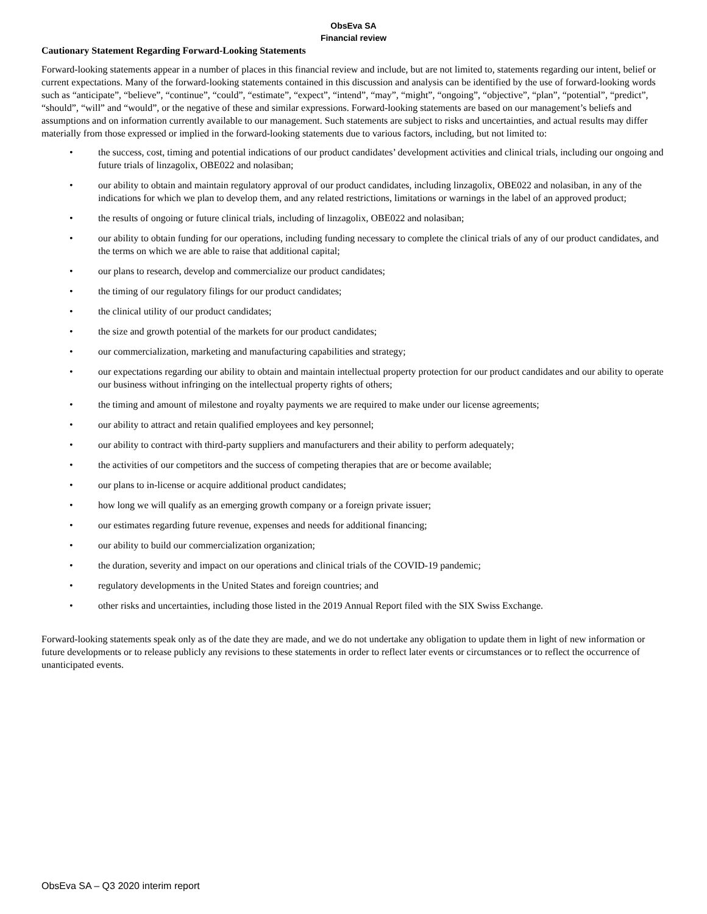ObsEva SA
Financial review
Cautionary Statement Regarding Forward-Looking Statements
Forward-looking statements appear in a number of places in this financial review and include, but are not limited to, statements regarding our intent, belief or current expectations. Many of the forward-looking statements contained in this discussion and analysis can be identified by the use of forward-looking words such as “anticipate”, “believe”, “continue”, “could”, “estimate”, “expect”, “intend”, “may”, “might”, “ongoing”, “objective”, “plan”, “potential”, “predict”, “should”, “will” and “would”, or the negative of these and similar expressions. Forward-looking statements are based on our management’s beliefs and assumptions and on information currently available to our management. Such statements are subject to risks and uncertainties, and actual results may differ materially from those expressed or implied in the forward-looking statements due to various factors, including, but not limited to:
• the success, cost, timing and potential indications of our product candidates’ development activities and clinical trials, including our ongoing and future trials of linzagolix, OBE022 and nolasiban;
• our ability to obtain and maintain regulatory approval of our product candidates, including linzagolix, OBE022 and nolasiban, in any of the indications for which we plan to develop them, and any related restrictions, limitations or warnings in the label of an approved product;
• the results of ongoing or future clinical trials, including of linzagolix, OBE022 and nolasiban;
• our ability to obtain funding for our operations, including funding necessary to complete the clinical trials of any of our product candidates, and the terms on which we are able to raise that additional capital;
• our plans to research, develop and commercialize our product candidates;
• the timing of our regulatory filings for our product candidates;
• the clinical utility of our product candidates;
• the size and growth potential of the markets for our product candidates;
• our commercialization, marketing and manufacturing capabilities and strategy;
• our expectations regarding our ability to obtain and maintain intellectual property protection for our product candidates and our ability to operate our business without infringing on the intellectual property rights of others;
• the timing and amount of milestone and royalty payments we are required to make under our license agreements;
• our ability to attract and retain qualified employees and key personnel;
• our ability to contract with third-party suppliers and manufacturers and their ability to perform adequately;
• the activities of our competitors and the success of competing therapies that are or become available;
• our plans to in-license or acquire additional product candidates;
• how long we will qualify as an emerging growth company or a foreign private issuer;
• our estimates regarding future revenue, expenses and needs for additional financing;
• our ability to build our commercialization organization;
• the duration, severity and impact on our operations and clinical trials of the COVID-19 pandemic;
• regulatory developments in the United States and foreign countries; and
• other risks and uncertainties, including those listed in the 2019 Annual Report filed with the SIX Swiss Exchange.
Forward-looking statements speak only as of the date they are made, and we do not undertake any obligation to update them in light of new information or future developments or to release publicly any revisions to these statements in order to reflect later events or circumstances or to reflect the occurrence of unanticipated events.
ObsEva SA – Q3 2020 interim report